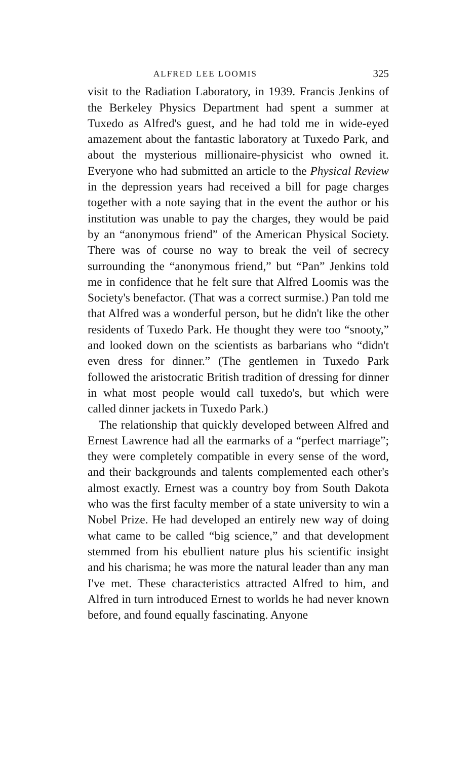ALFRED LEE LOOMIS 325
visit to the Radiation Laboratory, in 1939. Francis Jenkins of the Berkeley Physics Department had spent a summer at Tuxedo as Alfred's guest, and he had told me in wide-eyed amazement about the fantastic laboratory at Tuxedo Park, and about the mysterious millionaire-physicist who owned it. Everyone who had submitted an article to the Physical Review in the depression years had received a bill for page charges together with a note saying that in the event the author or his institution was unable to pay the charges, they would be paid by an “anonymous friend” of the American Physical Society. There was of course no way to break the veil of secrecy surrounding the “anonymous friend,” but “Pan” Jenkins told me in confidence that he felt sure that Alfred Loomis was the Society's benefactor. (That was a correct surmise.) Pan told me that Alfred was a wonderful person, but he didn't like the other residents of Tuxedo Park. He thought they were too “snooty,” and looked down on the scientists as barbarians who “didn't even dress for dinner.” (The gentlemen in Tuxedo Park followed the aristocratic British tradition of dressing for dinner in what most people would call tuxedo's, but which were called dinner jackets in Tuxedo Park.)
The relationship that quickly developed between Alfred and Ernest Lawrence had all the earmarks of a “perfect marriage”; they were completely compatible in every sense of the word, and their backgrounds and talents complemented each other's almost exactly. Ernest was a country boy from South Dakota who was the first faculty member of a state university to win a Nobel Prize. He had developed an entirely new way of doing what came to be called “big science,” and that development stemmed from his ebullient nature plus his scientific insight and his charisma; he was more the natural leader than any man I've met. These characteristics attracted Alfred to him, and Alfred in turn introduced Ernest to worlds he had never known before, and found equally fascinating. Anyone